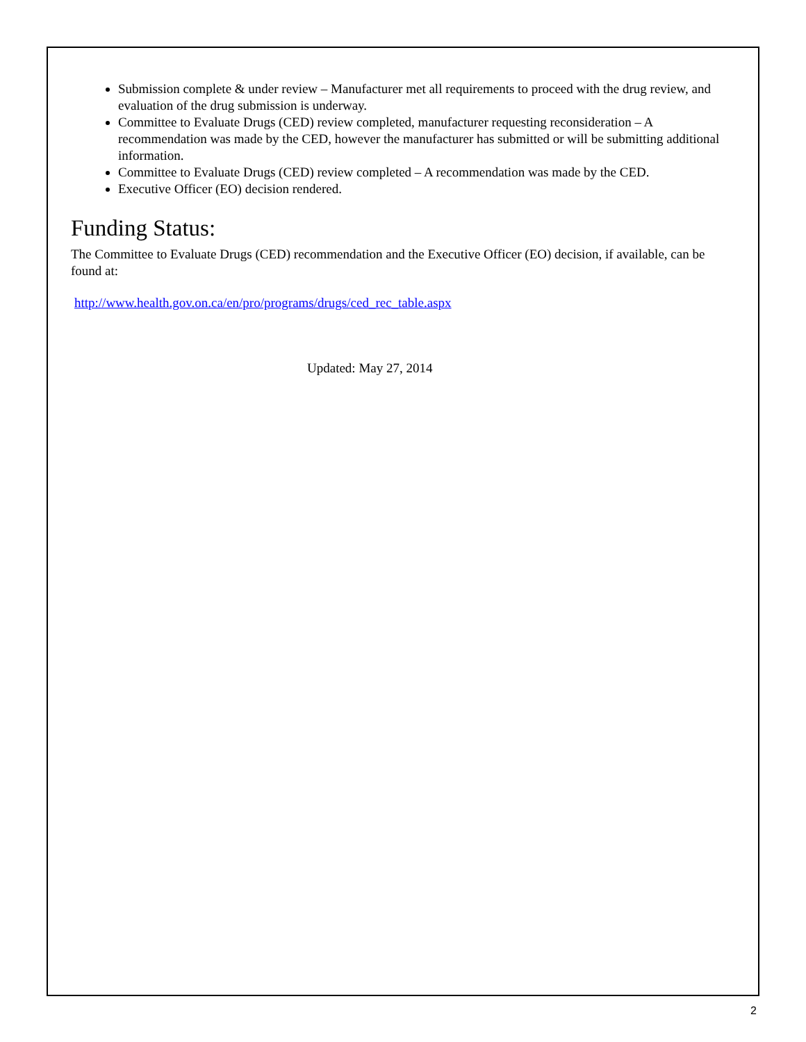Submission complete & under review – Manufacturer met all requirements to proceed with the drug review, and evaluation of the drug submission is underway.
Committee to Evaluate Drugs (CED) review completed, manufacturer requesting reconsideration – A recommendation was made by the CED, however the manufacturer has submitted or will be submitting additional information.
Committee to Evaluate Drugs (CED) review completed – A recommendation was made by the CED.
Executive Officer (EO) decision rendered.
Funding Status:
The Committee to Evaluate Drugs (CED) recommendation and the Executive Officer (EO) decision, if available, can be found at:
http://www.health.gov.on.ca/en/pro/programs/drugs/ced_rec_table.aspx
Updated: May 27, 2014
2